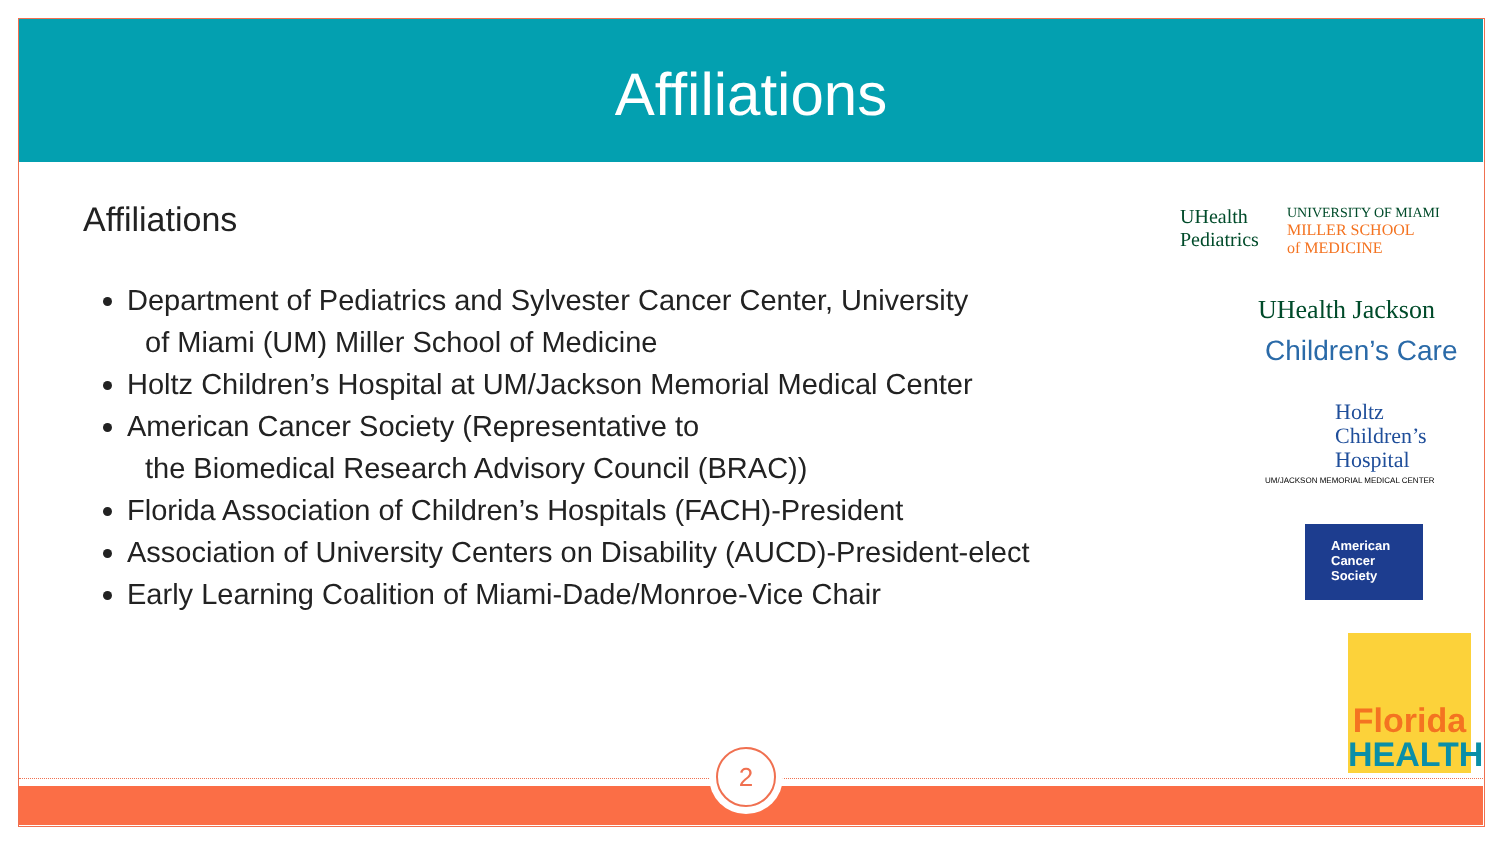Affiliations
Affiliations
Department of Pediatrics and Sylvester Cancer Center, University
of Miami (UM) Miller School of Medicine
Holtz Children’s Hospital at UM/Jackson Memorial Medical Center
American Cancer Society (Representative to
the Biomedical Research Advisory Council (BRAC))
Florida Association of Children’s Hospitals (FACH)-President
Association of University Centers on Disability (AUCD)-President-elect
Early Learning Coalition of Miami-Dade/Monroe-Vice Chair
UHealth
Pediatrics
UNIVERSITY OF MIAMI
MILLER SCHOOL
of MEDICINE
UHealth Jackson
Children’s Care
Holtz
Children’s
Hospital
UM/JACKSON MEMORIAL MEDICAL CENTER
American
Cancer
Society
Florida
HEALTH
2